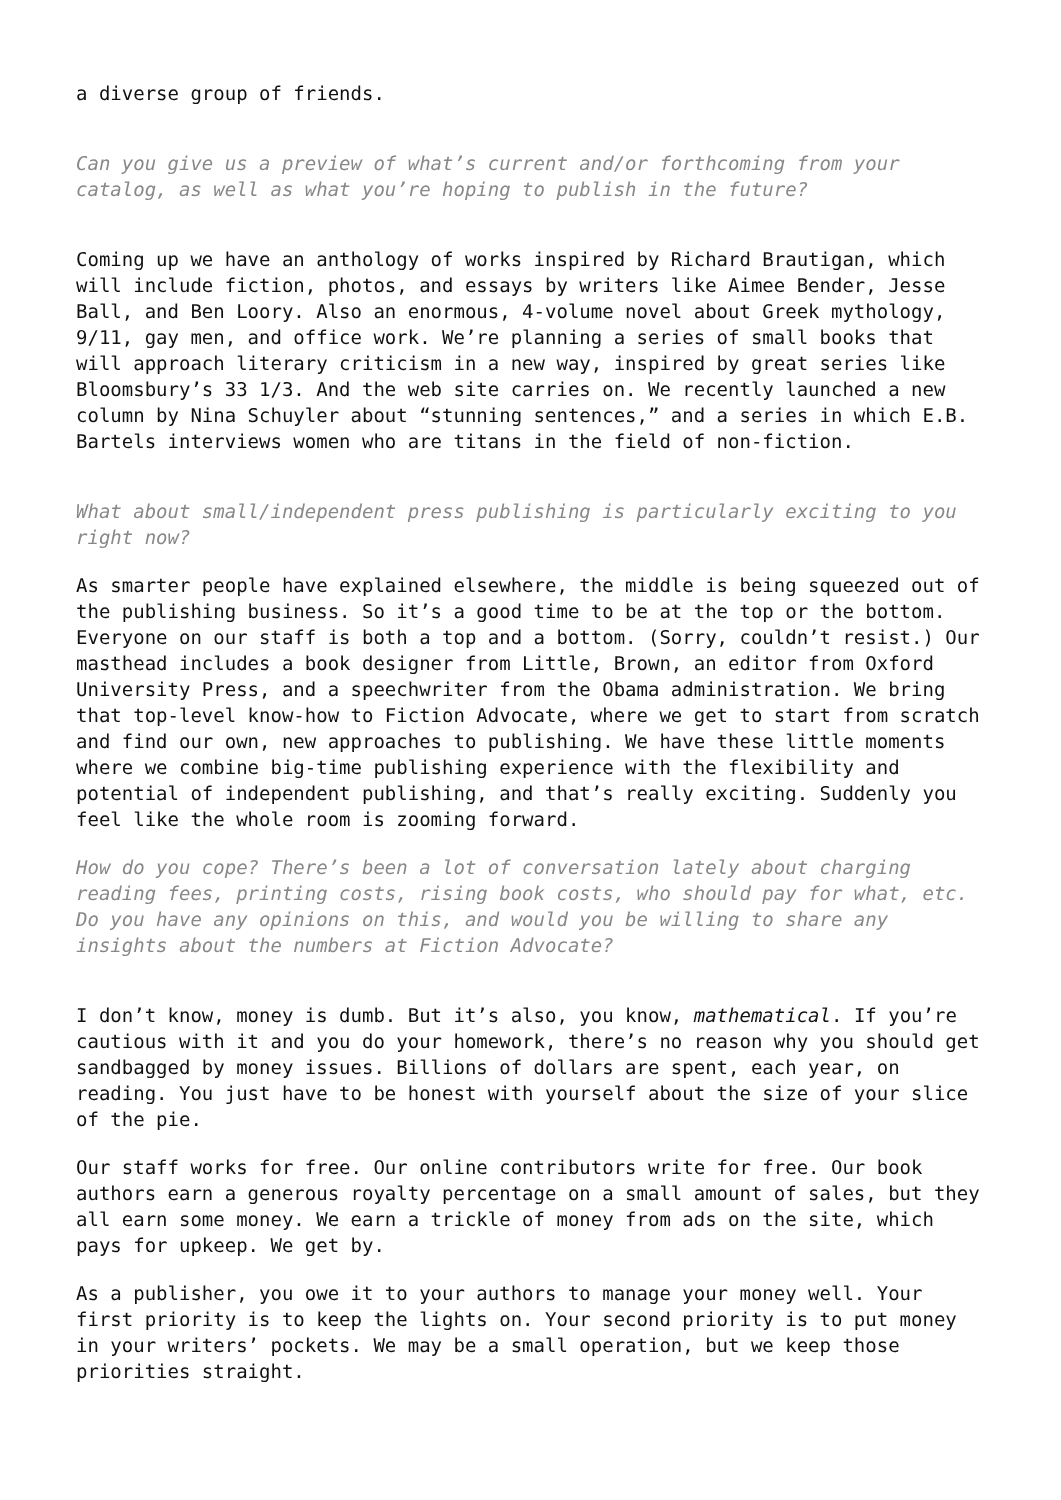a diverse group of friends.
Can you give us a preview of what’s current and/or forthcoming from your catalog, as well as what you’re hoping to publish in the future?
Coming up we have an anthology of works inspired by Richard Brautigan, which will include fiction, photos, and essays by writers like Aimee Bender, Jesse Ball, and Ben Loory. Also an enormous, 4-volume novel about Greek mythology, 9/11, gay men, and office work. We’re planning a series of small books that will approach literary criticism in a new way, inspired by great series like Bloomsbury’s 33 1/3. And the web site carries on. We recently launched a new column by Nina Schuyler about “stunning sentences,” and a series in which E.B. Bartels interviews women who are titans in the field of non-fiction.
What about small/independent press publishing is particularly exciting to you right now?
As smarter people have explained elsewhere, the middle is being squeezed out of the publishing business. So it’s a good time to be at the top or the bottom. Everyone on our staff is both a top and a bottom. (Sorry, couldn’t resist.) Our masthead includes a book designer from Little, Brown, an editor from Oxford University Press, and a speechwriter from the Obama administration. We bring that top-level know-how to Fiction Advocate, where we get to start from scratch and find our own, new approaches to publishing. We have these little moments where we combine big-time publishing experience with the flexibility and potential of independent publishing, and that’s really exciting. Suddenly you feel like the whole room is zooming forward.
How do you cope? There’s been a lot of conversation lately about charging reading fees, printing costs, rising book costs, who should pay for what, etc. Do you have any opinions on this, and would you be willing to share any insights about the numbers at Fiction Advocate?
I don’t know, money is dumb. But it’s also, you know, mathematical. If you’re cautious with it and you do your homework, there’s no reason why you should get sandbagged by money issues. Billions of dollars are spent, each year, on reading. You just have to be honest with yourself about the size of your slice of the pie.
Our staff works for free. Our online contributors write for free. Our book authors earn a generous royalty percentage on a small amount of sales, but they all earn some money. We earn a trickle of money from ads on the site, which pays for upkeep. We get by.
As a publisher, you owe it to your authors to manage your money well. Your first priority is to keep the lights on. Your second priority is to put money in your writers’ pockets. We may be a small operation, but we keep those priorities straight.